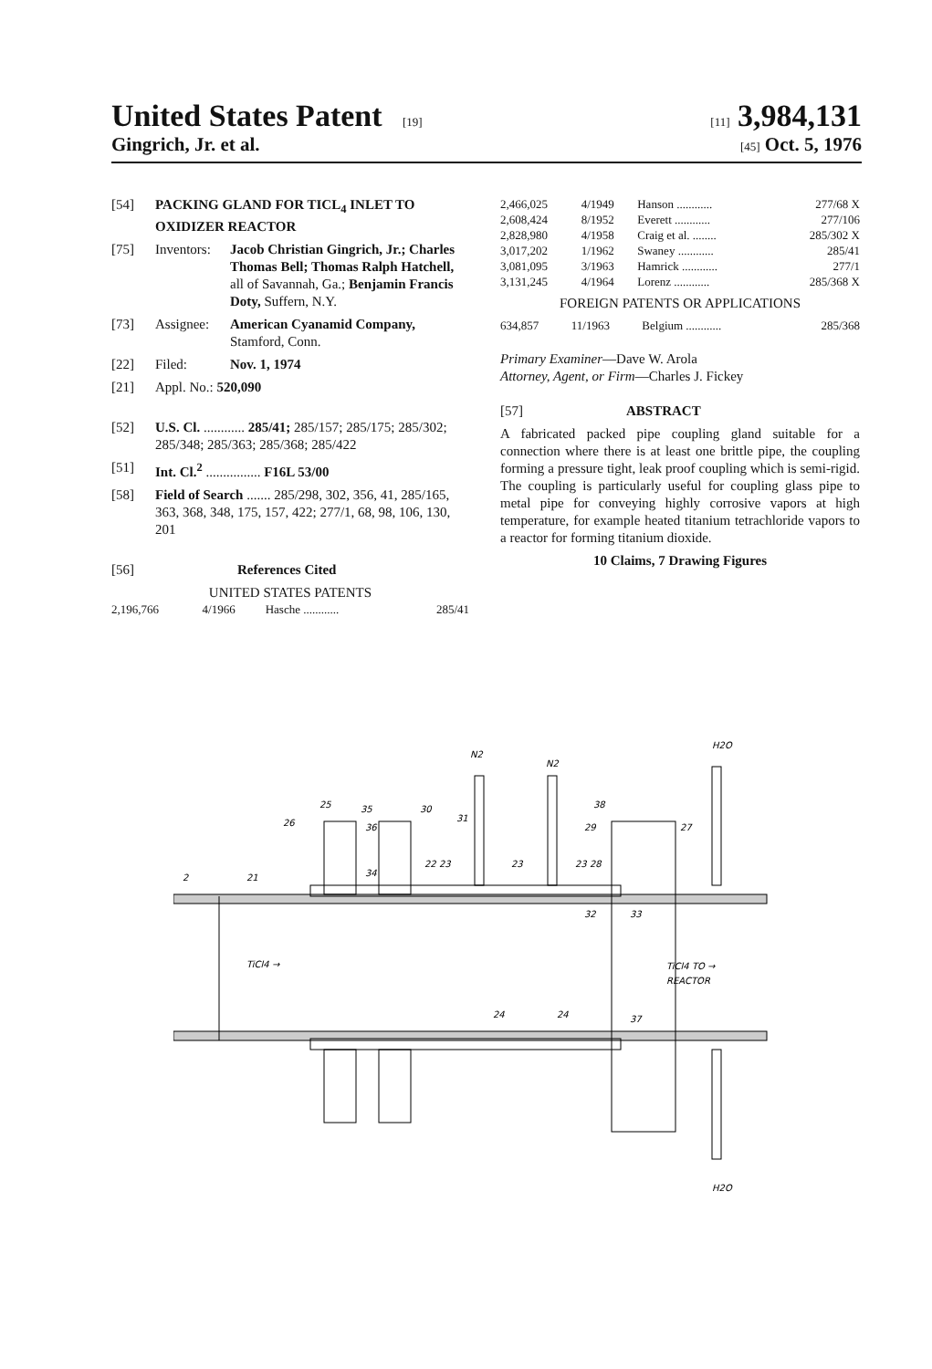United States Patent [19] [11] 3,984,131
Gingrich, Jr. et al.
[45] Oct. 5, 1976
[54] PACKING GLAND FOR TICL<sub>4</sub> INLET TO OXIDIZER REACTOR
[75] Inventors: Jacob Christian Gingrich, Jr.; Charles Thomas Bell; Thomas Ralph Hatchell, all of Savannah, Ga.; Benjamin Francis Doty, Suffern, N.Y.
[73] Assignee: American Cyanamid Company, Stamford, Conn.
[22] Filed: Nov. 1, 1974
[21] Appl. No.: 520,090
[52] U.S. Cl. ............ 285/41; 285/157; 285/175; 285/302; 285/348; 285/363; 285/368; 285/422
[51] Int. Cl.<sup>2</sup> ................ F16L 53/00
[58] Field of Search ....... 285/298, 302, 356, 41, 285/165, 363, 368, 348, 175, 157, 422; 277/1, 68, 98, 106, 130, 201
[56] References Cited
UNITED STATES PATENTS
| 2,196,766 | 4/1966 | Hasche ............ | 285/41 |
| 2,466,025 | 4/1949 | Hanson ............ | 277/68 X |
| 2,608,424 | 8/1952 | Everett ............ | 277/106 |
| 2,828,980 | 4/1958 | Craig et al. ........ | 285/302 X |
| 3,017,202 | 1/1962 | Swaney ............ | 285/41 |
| 3,081,095 | 3/1963 | Hamrick ............ | 277/1 |
| 3,131,245 | 4/1964 | Lorenz ............ | 285/368 X |
FOREIGN PATENTS OR APPLICATIONS
| 634,857 | 11/1963 | Belgium ............ | 285/368 |
Primary Examiner—Dave W. Arola
Attorney, Agent, or Firm—Charles J. Fickey
[57] ABSTRACT
A fabricated packed pipe coupling gland suitable for a connection where there is at least one brittle pipe, the coupling forming a pressure tight, leak proof coupling which is semi-rigid. The coupling is particularly useful for coupling glass pipe to metal pipe for conveying highly corrosive vapors at high temperature, for example heated titanium tetrachloride vapors to a reactor for forming titanium dioxide.
10 Claims, 7 Drawing Figures
N2
N2
H2O
H2O
TiCl4 →
TiCl4 TO →
REACTOR
2
21
25
26
35
36
30
31
34
22 23
23
23 28
29
38
27
32
33
24
24
37